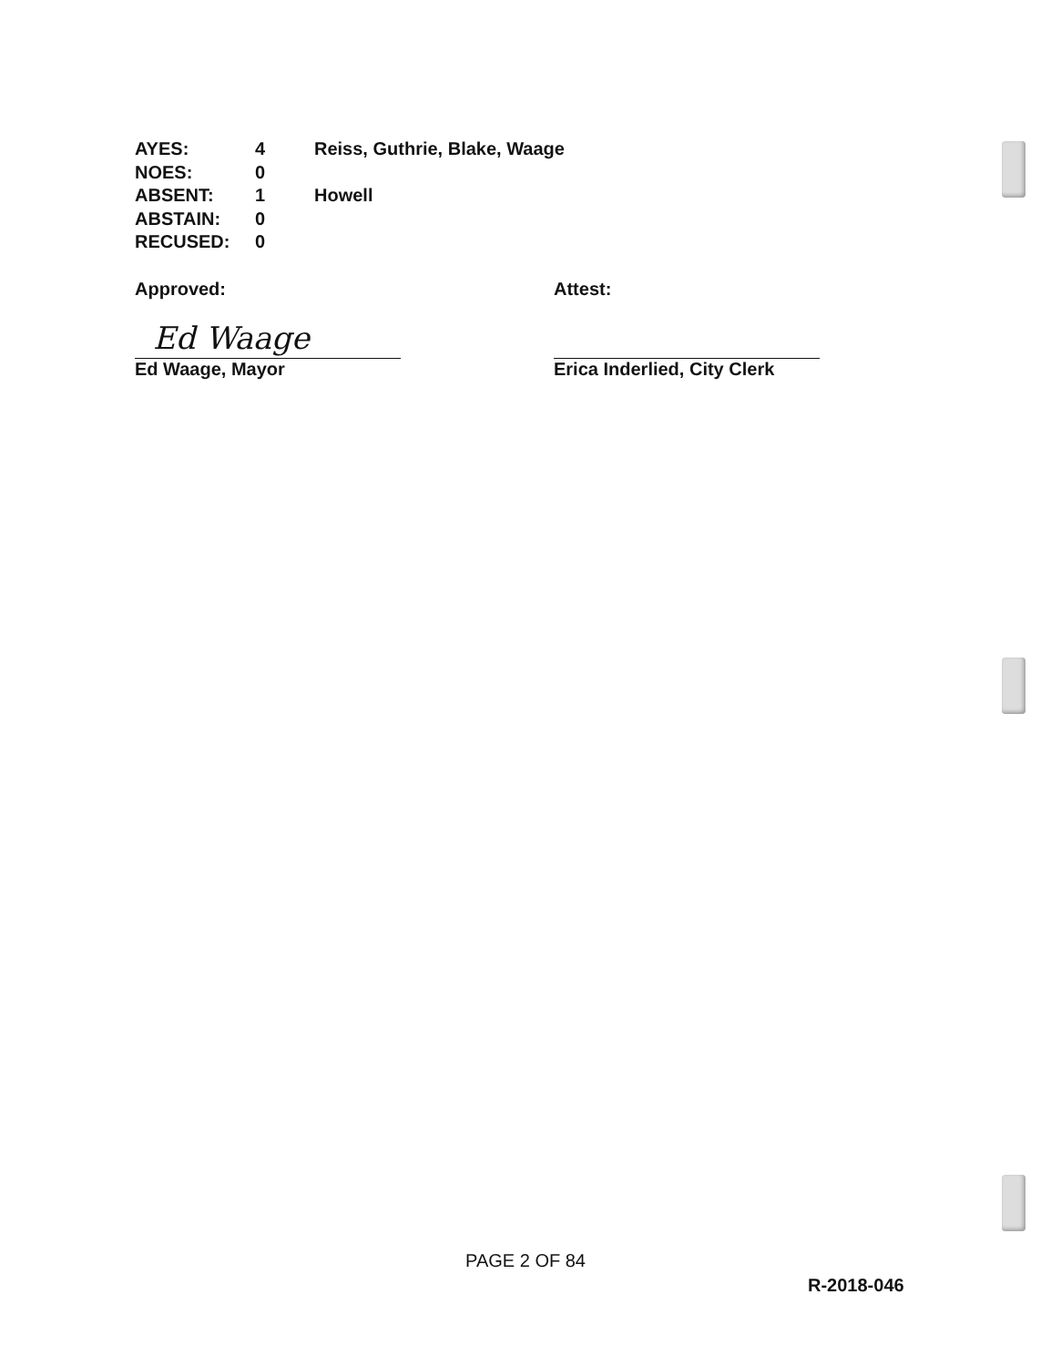| AYES: | 4 | Reiss, Guthrie, Blake, Waage |
| NOES: | 0 | |
| ABSENT: | 1 | Howell |
| ABSTAIN: | 0 | |
| RECUSED: | 0 | |
Approved:
Ed Waage
Ed Waage, Mayor
Attest:
Erica Inderlied, City Clerk
PAGE 2 OF 84
R-2018-046